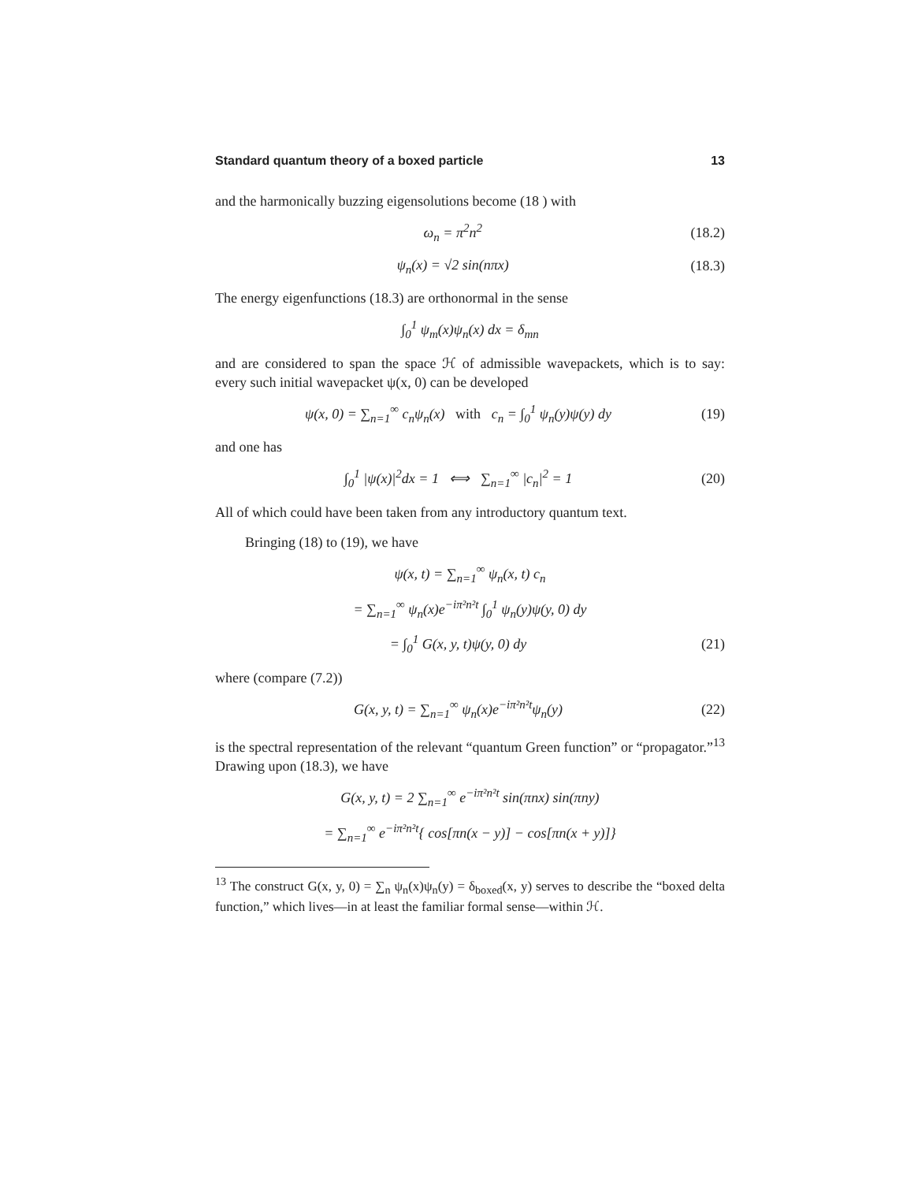Standard quantum theory of a boxed particle 13
and the harmonically buzzing eigensolutions become (18 ) with
ω<sub>n</sub> = π<sup>2</sup>n<sup>2</sup> (18.2)
ψ<sub>n</sub>(x) = √2 sin(nπx) (18.3)
The energy eigenfunctions (18.3) are orthonormal in the sense
∫<sub>0</sub><sup>1</sup> ψ<sub>m</sub>(x)ψ<sub>n</sub>(x) dx = δ<sub>mn</sub>
and are considered to span the space ℋ of admissible wavepackets, which is to say: every such initial wavepacket ψ(x, 0) can be developed
ψ(x, 0) = ∑<sub>n=1</sub><sup>∞</sup> c<sub>n</sub>ψ<sub>n</sub>(x) with c<sub>n</sub> = ∫<sub>0</sub><sup>1</sup> ψ<sub>n</sub>(y)ψ(y) dy (19)
and one has
∫<sub>0</sub><sup>1</sup> |ψ(x)|<sup>2</sup>dx = 1 ⟺ ∑<sub>n=1</sub><sup>∞</sup> |c<sub>n</sub>|<sup>2</sup> = 1 (20)
All of which could have been taken from any introductory quantum text.
Bringing (18) to (19), we have
ψ(x, t) = ∑<sub>n=1</sub><sup>∞</sup> ψ<sub>n</sub>(x, t) c<sub>n</sub>
= ∑<sub>n=1</sub><sup>∞</sup> ψ<sub>n</sub>(x)e<sup>−iπ²n²t</sup> ∫<sub>0</sub><sup>1</sup> ψ<sub>n</sub>(y)ψ(y, 0) dy
= ∫<sub>0</sub><sup>1</sup> G(x, y, t)ψ(y, 0) dy (21)
where (compare (7.2))
G(x, y, t) = ∑<sub>n=1</sub><sup>∞</sup> ψ<sub>n</sub>(x)e<sup>−iπ²n²t</sup>ψ<sub>n</sub>(y) (22)
is the spectral representation of the relevant “quantum Green function” or “propagator.”<sup>13</sup> Drawing upon (18.3), we have
G(x, y, t) = 2 ∑<sub>n=1</sub><sup>∞</sup> e<sup>−iπ²n²t</sup> sin(πnx) sin(πny)
= ∑<sub>n=1</sub><sup>∞</sup> e<sup>−iπ²n²t</sup>{ cos[πn(x − y)] − cos[πn(x + y)]}
<sup>13</sup> The construct G(x, y, 0) = ∑<sub>n</sub> ψ<sub>n</sub>(x)ψ<sub>n</sub>(y) = δ<sub>boxed</sub>(x, y) serves to describe the “boxed delta function,” which lives—in at least the familiar formal sense—within ℋ.